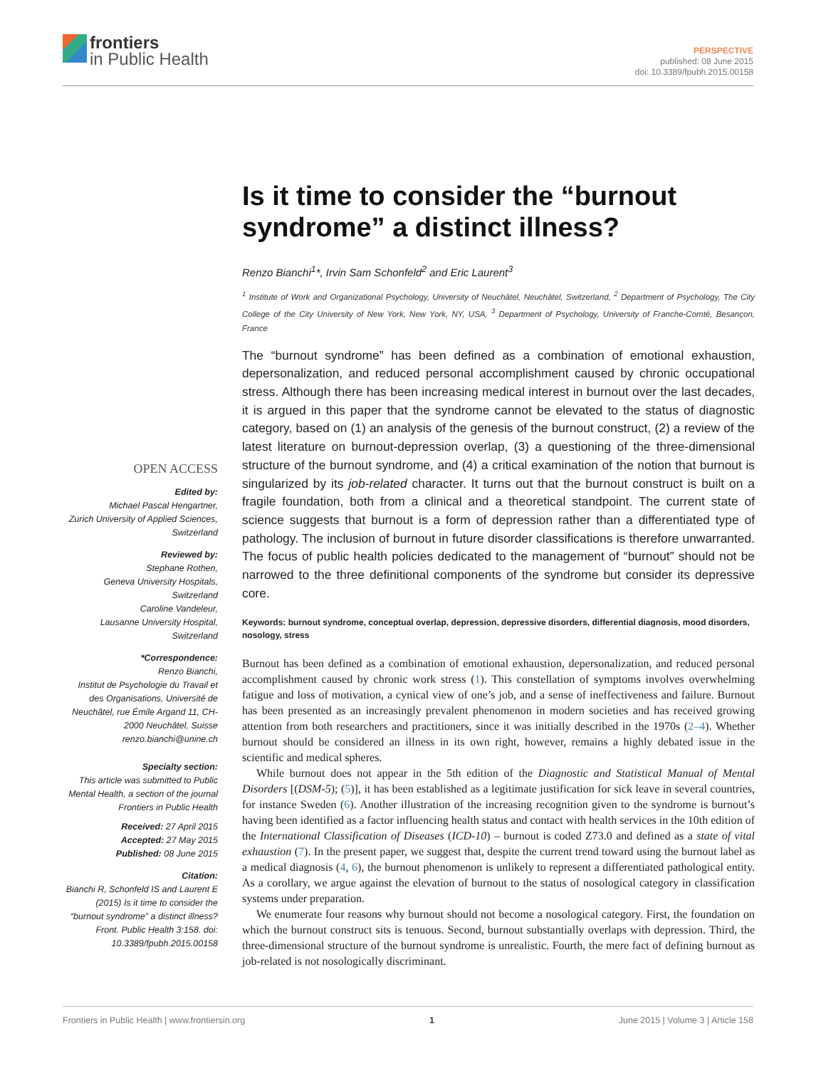frontiers
in Public Health
PERSPECTIVE
published: 08 June 2015
doi: 10.3389/fpubh.2015.00158
Is it time to consider the “burnout syndrome” a distinct illness?
Renzo Bianchi<sup>1</sup>*, Irvin Sam Schonfeld<sup>2</sup> and Eric Laurent<sup>3</sup>
<sup>1</sup> Institute of Work and Organizational Psychology, University of Neuchâtel, Neuchâtel, Switzerland, <sup>2</sup> Department of Psychology, The City College of the City University of New York, New York, NY, USA, <sup>3</sup> Department of Psychology, University of Franche-Comté, Besançon, France
OPEN ACCESS
Edited by:
Michael Pascal Hengartner,
Zurich University of Applied Sciences, Switzerland
Reviewed by:
Stephane Rothen,
Geneva University Hospitals, Switzerland
Caroline Vandeleur,
Lausanne University Hospital, Switzerland
*Correspondence:
Renzo Bianchi,
Institut de Psychologie du Travail et des Organisations, Université de Neuchâtel, rue Émile Argand 11, CH-2000 Neuchâtel, Suisse
renzo.bianchi@unine.ch
Specialty section:
This article was submitted to Public Mental Health, a section of the journal Frontiers in Public Health
Received: 27 April 2015
Accepted: 27 May 2015
Published: 08 June 2015
Citation:
Bianchi R, Schonfeld IS and Laurent E (2015) Is it time to consider the “burnout syndrome” a distinct illness? Front. Public Health 3:158. doi: 10.3389/fpubh.2015.00158
The “burnout syndrome” has been defined as a combination of emotional exhaustion, depersonalization, and reduced personal accomplishment caused by chronic occupational stress. Although there has been increasing medical interest in burnout over the last decades, it is argued in this paper that the syndrome cannot be elevated to the status of diagnostic category, based on (1) an analysis of the genesis of the burnout construct, (2) a review of the latest literature on burnout-depression overlap, (3) a questioning of the three-dimensional structure of the burnout syndrome, and (4) a critical examination of the notion that burnout is singularized by its job-related character. It turns out that the burnout construct is built on a fragile foundation, both from a clinical and a theoretical standpoint. The current state of science suggests that burnout is a form of depression rather than a differentiated type of pathology. The inclusion of burnout in future disorder classifications is therefore unwarranted. The focus of public health policies dedicated to the management of “burnout” should not be narrowed to the three definitional components of the syndrome but consider its depressive core.
Keywords: burnout syndrome, conceptual overlap, depression, depressive disorders, differential diagnosis, mood disorders, nosology, stress
Burnout has been defined as a combination of emotional exhaustion, depersonalization, and reduced personal accomplishment caused by chronic work stress (1). This constellation of symptoms involves overwhelming fatigue and loss of motivation, a cynical view of one’s job, and a sense of ineffectiveness and failure. Burnout has been presented as an increasingly prevalent phenomenon in modern societies and has received growing attention from both researchers and practitioners, since it was initially described in the 1970s (2–4). Whether burnout should be considered an illness in its own right, however, remains a highly debated issue in the scientific and medical spheres.
While burnout does not appear in the 5th edition of the Diagnostic and Statistical Manual of Mental Disorders [(DSM-5); (5)], it has been established as a legitimate justification for sick leave in several countries, for instance Sweden (6). Another illustration of the increasing recognition given to the syndrome is burnout’s having been identified as a factor influencing health status and contact with health services in the 10th edition of the International Classification of Diseases (ICD-10) – burnout is coded Z73.0 and defined as a state of vital exhaustion (7). In the present paper, we suggest that, despite the current trend toward using the burnout label as a medical diagnosis (4, 6), the burnout phenomenon is unlikely to represent a differentiated pathological entity. As a corollary, we argue against the elevation of burnout to the status of nosological category in classification systems under preparation.
We enumerate four reasons why burnout should not become a nosological category. First, the foundation on which the burnout construct sits is tenuous. Second, burnout substantially overlaps with depression. Third, the three-dimensional structure of the burnout syndrome is unrealistic. Fourth, the mere fact of defining burnout as job-related is not nosologically discriminant.
Frontiers in Public Health | www.frontiersin.org 1 June 2015 | Volume 3 | Article 158